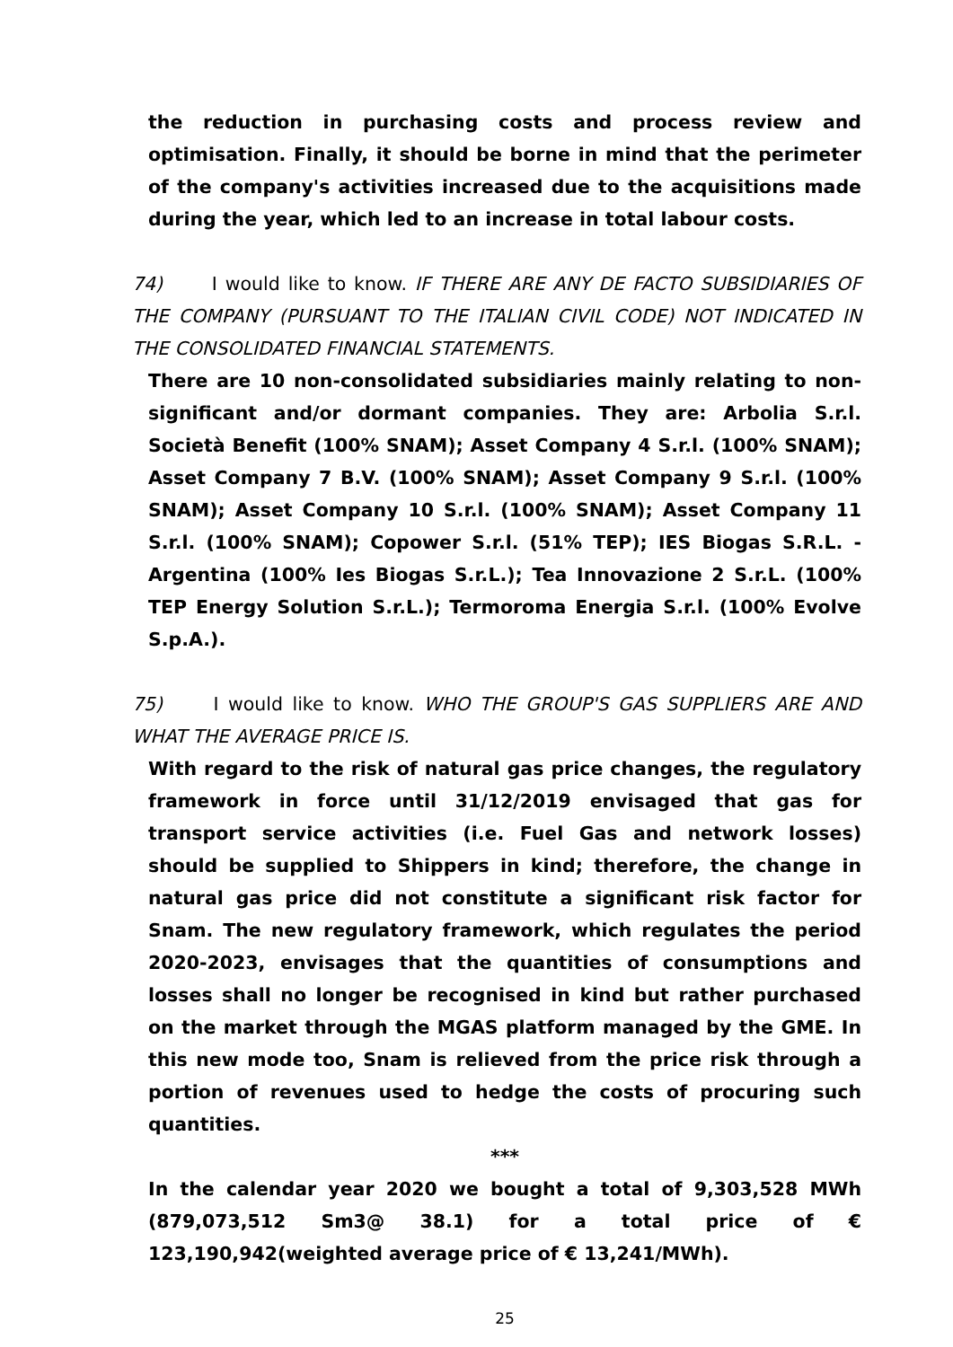the reduction in purchasing costs and process review and optimisation. Finally, it should be borne in mind that the perimeter of the company's activities increased due to the acquisitions made during the year, which led to an increase in total labour costs.
74) I would like to know. IF THERE ARE ANY DE FACTO SUBSIDIARIES OF THE COMPANY (PURSUANT TO THE ITALIAN CIVIL CODE) NOT INDICATED IN THE CONSOLIDATED FINANCIAL STATEMENTS.
There are 10 non-consolidated subsidiaries mainly relating to non-significant and/or dormant companies. They are: Arbolia S.r.l. Società Benefit (100% SNAM); Asset Company 4 S.r.l. (100% SNAM); Asset Company 7 B.V. (100% SNAM); Asset Company 9 S.r.l. (100% SNAM); Asset Company 10 S.r.l. (100% SNAM); Asset Company 11 S.r.l. (100% SNAM); Copower S.r.l. (51% TEP); IES Biogas S.R.L. - Argentina (100% Ies Biogas S.r.L.); Tea Innovazione 2 S.r.L. (100% TEP Energy Solution S.r.L.); Termoroma Energia S.r.l. (100% Evolve S.p.A.).
75) I would like to know. WHO THE GROUP'S GAS SUPPLIERS ARE AND WHAT THE AVERAGE PRICE IS.
With regard to the risk of natural gas price changes, the regulatory framework in force until 31/12/2019 envisaged that gas for transport service activities (i.e. Fuel Gas and network losses) should be supplied to Shippers in kind; therefore, the change in natural gas price did not constitute a significant risk factor for Snam. The new regulatory framework, which regulates the period 2020-2023, envisages that the quantities of consumptions and losses shall no longer be recognised in kind but rather purchased on the market through the MGAS platform managed by the GME. In this new mode too, Snam is relieved from the price risk through a portion of revenues used to hedge the costs of procuring such quantities.
***
In the calendar year 2020 we bought a total of 9,303,528 MWh (879,073,512 Sm3@ 38.1) for a total price of € 123,190,942(weighted average price of € 13,241/MWh).
25